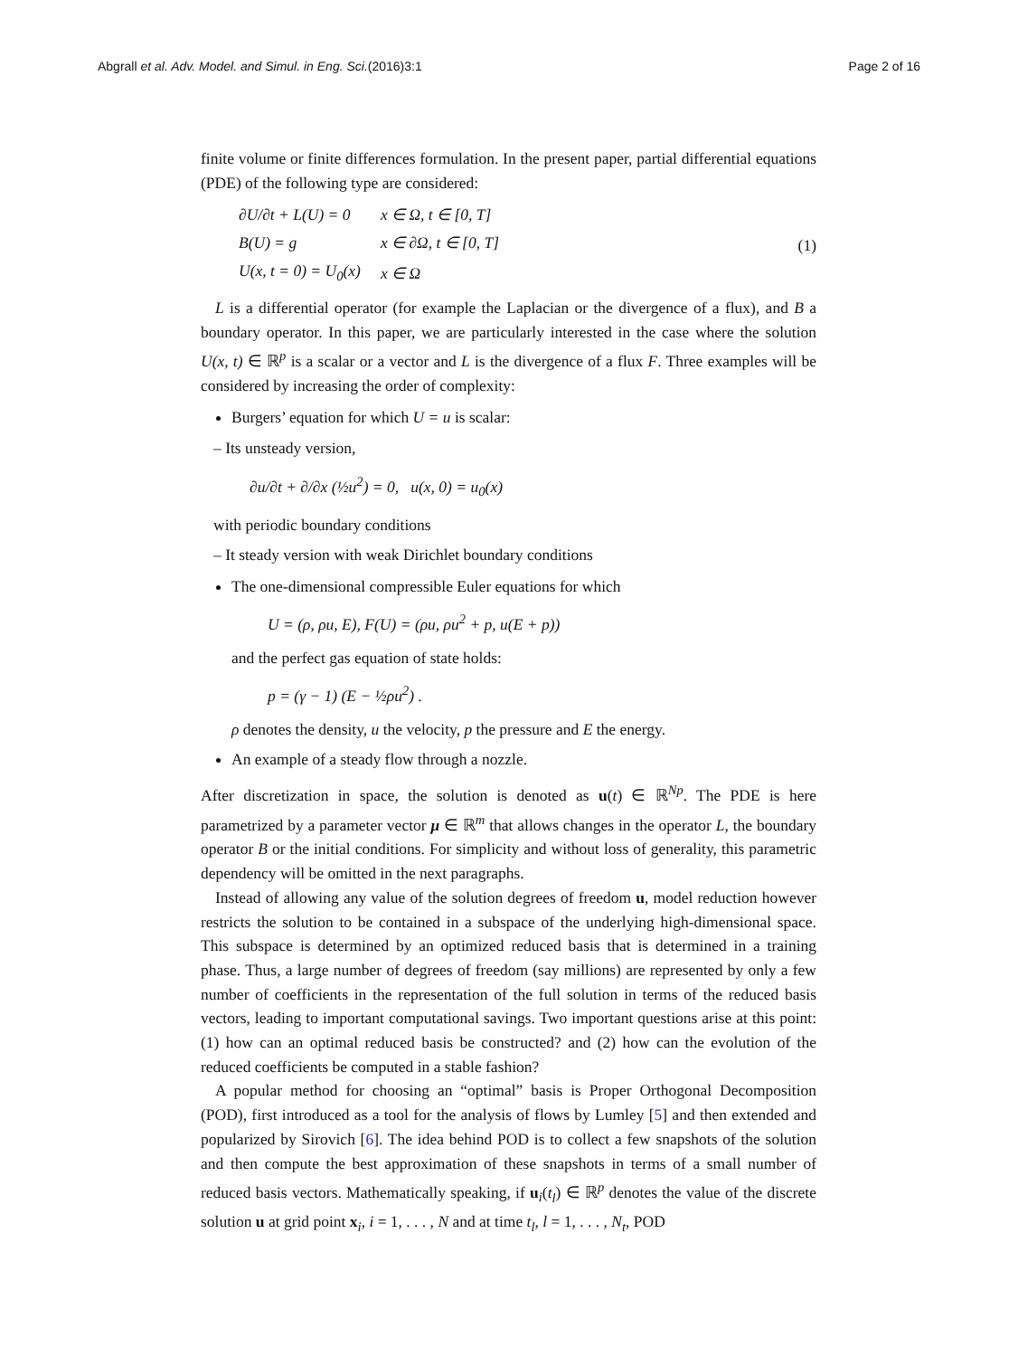Abgrall et al. Adv. Model. and Simul. in Eng. Sci.(2016)3:1 Page 2 of 16
finite volume or finite differences formulation. In the present paper, partial differential equations (PDE) of the following type are considered:
| ∂U/∂t + L(U) = 0 | x ∈ Ω, t ∈ [0, T] |
| B(U) = g | x ∈ ∂Ω, t ∈ [0, T] |
| U(x, t = 0) = U<sub>0</sub>(x) | x ∈ Ω |
(1)
L is a differential operator (for example the Laplacian or the divergence of a flux), and B a boundary operator. In this paper, we are particularly interested in the case where the solution U(x, t) ∈ ℝ<sup>p</sup> is a scalar or a vector and L is the divergence of a flux F. Three examples will be considered by increasing the order of complexity:
Burgers’ equation for which U = u is scalar:
– Its unsteady version,
∂u/∂t + ∂/∂x (½u<sup>2</sup>) = 0, u(x, 0) = u<sub>0</sub>(x)
with periodic boundary conditions
– It steady version with weak Dirichlet boundary conditions
The one-dimensional compressible Euler equations for which
U = (ρ, ρu, E), F(U) = (ρu, ρu<sup>2</sup> + p, u(E + p))
and the perfect gas equation of state holds:
p = (γ − 1) (E − ½ρu<sup>2</sup>) .
ρ denotes the density, u the velocity, p the pressure and E the energy.
An example of a steady flow through a nozzle.
After discretization in space, the solution is denoted as u(t) ∈ ℝ<sup>Np</sup>. The PDE is here parametrized by a parameter vector μ ∈ ℝ<sup>m</sup> that allows changes in the operator L, the boundary operator B or the initial conditions. For simplicity and without loss of generality, this parametric dependency will be omitted in the next paragraphs.
Instead of allowing any value of the solution degrees of freedom u, model reduction however restricts the solution to be contained in a subspace of the underlying high-dimensional space. This subspace is determined by an optimized reduced basis that is determined in a training phase. Thus, a large number of degrees of freedom (say millions) are represented by only a few number of coefficients in the representation of the full solution in terms of the reduced basis vectors, leading to important computational savings. Two important questions arise at this point: (1) how can an optimal reduced basis be constructed? and (2) how can the evolution of the reduced coefficients be computed in a stable fashion?
A popular method for choosing an “optimal” basis is Proper Orthogonal Decomposition (POD), first introduced as a tool for the analysis of flows by Lumley [5] and then extended and popularized by Sirovich [6]. The idea behind POD is to collect a few snapshots of the solution and then compute the best approximation of these snapshots in terms of a small number of reduced basis vectors. Mathematically speaking, if u<sub>i</sub>(t<sub>l</sub>) ∈ ℝ<sup>p</sup> denotes the value of the discrete solution u at grid point x<sub>i</sub>, i = 1, . . . , N and at time t<sub>l</sub>, l = 1, . . . , N<sub>t</sub>, POD